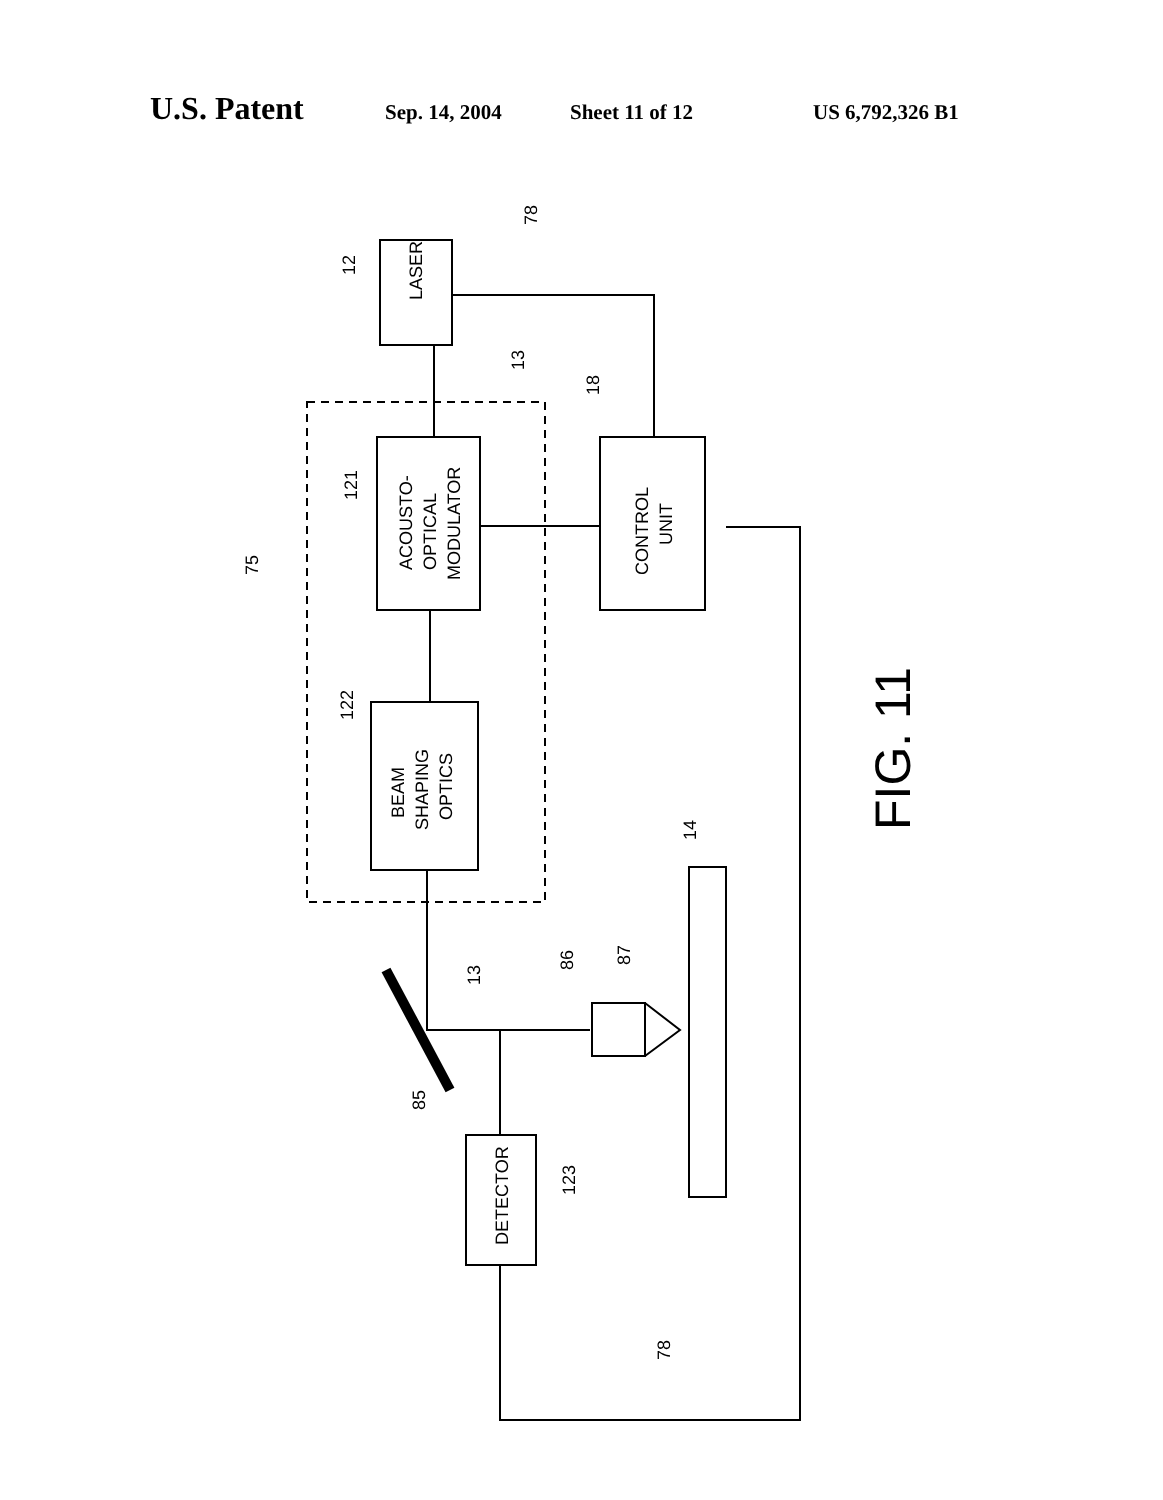U.S. Patent Sep. 14, 2004 Sheet 11 of 12 US 6,792,326 B1
LASER
ACOUSTO-
OPTICAL
MODULATOR
BEAM
SHAPING
OPTICS
CONTROL
UNIT
DETECTOR
78
12
13
18
121
75
122
14
13
86
87
85
123
78
FIG. 11